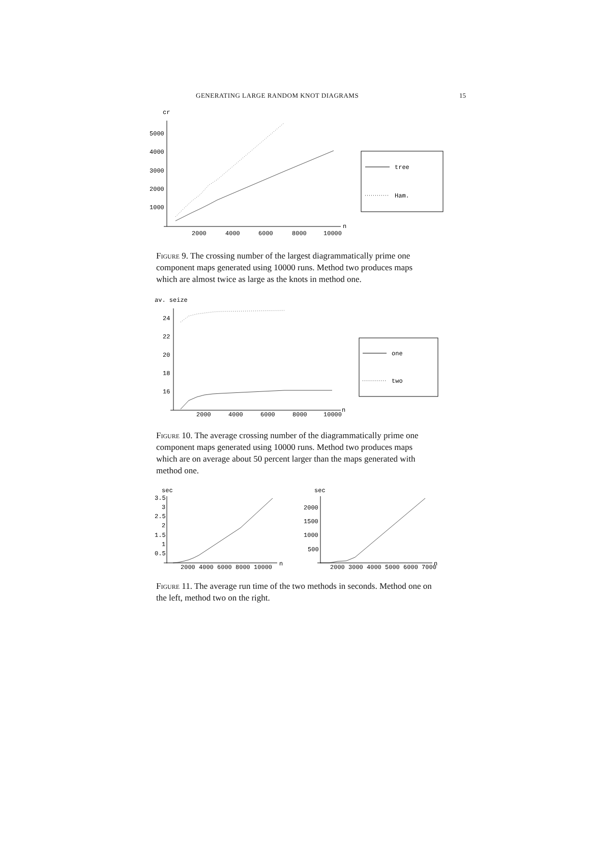GENERATING LARGE RANDOM KNOT DIAGRAMS 15
cr
5000
4000
3000
2000
1000
2000
4000
6000
8000
10000
n
tree
Ham.
Figure 9. The crossing number of the largest diagrammatically prime one component maps generated using 10000 runs. Method two produces maps which are almost twice as large as the knots in method one.
av. seize
24
22
20
18
16
2000
4000
6000
8000
10000
n
one
two
Figure 10. The average crossing number of the diagrammatically prime one component maps generated using 10000 runs. Method two produces maps which are on average about 50 percent larger than the maps generated with method one.
sec
3.5
3
2.5
2
1.5
1
0.5
2000 4000 6000 8000 10000
n
sec
2000
1500
1000
500
2000 3000 4000 5000 6000 7000
n
Figure 11. The average run time of the two methods in seconds. Method one on the left, method two on the right.